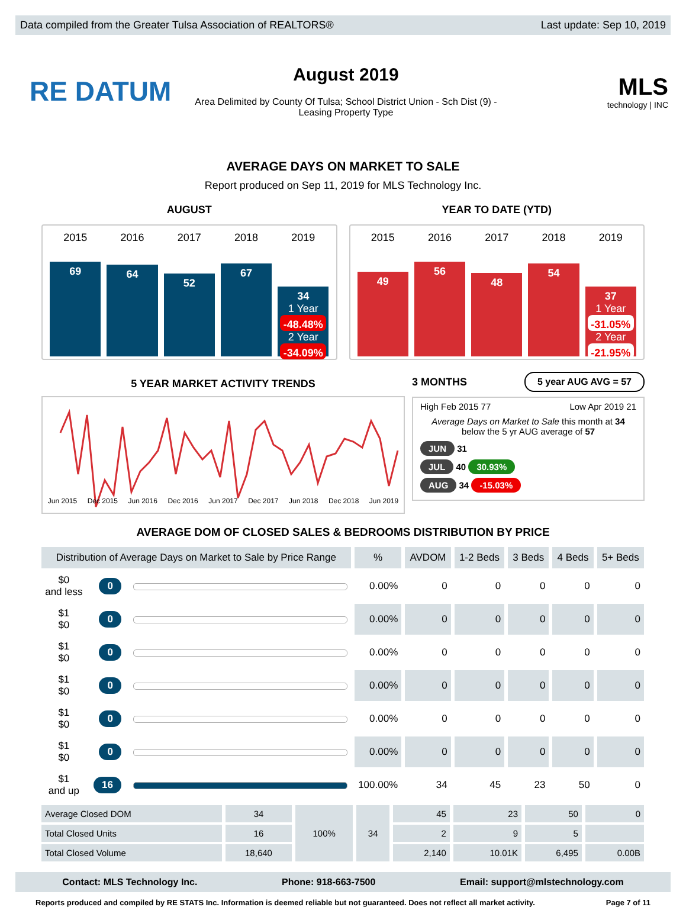Data compiled from the Greater Tulsa Association of REALTORS® Last update: Sep 10, 2019
RE DATUM
August 2019
Area Delimited by County Of Tulsa; School District Union - Sch Dist (9) -
Leasing Property Type
MLS
technology | INC
AVERAGE DAYS ON MARKET TO SALE
Report produced on Sep 11, 2019 for MLS Technology Inc.
AUGUST
2015 2016 2017 2018 2019
69
64
52
67
34
1 Year
-48.48%
2 Year
-34.09%
YEAR TO DATE (YTD)
2015 2016 2017 2018 2019
49
56
48
54
37
1 Year
-31.05%
2 Year
-21.95%
5 YEAR MARKET ACTIVITY TRENDS
Jun 2015 Dec 2015 Jun 2016 Dec 2016 Jun 2017 Dec 2017 Jun 2018 Dec 2018 Jun 2019
3 MONTHS 5 year AUG AVG = 57
High Feb 2015 77 Low Apr 2019 21
Average Days on Market to Sale this month at 34
below the 5 yr AUG average of 57
JUN 31
JUL 40 30.93%
AUG 34 -15.03%
AVERAGE DOM OF CLOSED SALES & BEDROOMS DISTRIBUTION BY PRICE
| Distribution of Average Days on Market to Sale by Price Range | | | % | AVDOM | 1-2 Beds | 3 Beds | 4 Beds | 5+ Beds |
| --- | --- | --- | --- | --- | --- | --- | --- | --- |
| $0 and less | 0 | | 0.00% | 0 | 0 | 0 | 0 | 0 |
| $1 $0 | 0 | | 0.00% | 0 | 0 | 0 | 0 | 0 |
| $1 $0 | 0 | | 0.00% | 0 | 0 | 0 | 0 | 0 |
| $1 $0 | 0 | | 0.00% | 0 | 0 | 0 | 0 | 0 |
| $1 $0 | 0 | | 0.00% | 0 | 0 | 0 | 0 | 0 |
| $1 $0 | 0 | | 0.00% | 0 | 0 | 0 | 0 | 0 |
| $1 and up | 16 | | 100.00% | 34 | 45 | 23 | 50 | 0 |
| Average Closed DOM | 34 | 100% | 34 | 45 | 23 | 50 | 0 |
| Total Closed Units | 16 | | | 2 | 9 | 5 | |
| Total Closed Volume | 18,640 | | | 2,140 | 10.01K | 6,495 | 0.00B |
Contact: MLS Technology Inc. Phone: 918-663-7500 Email: support@mlstechnology.com
Reports produced and compiled by RE STATS Inc. Information is deemed reliable but not guaranteed. Does not reflect all market activity. Page 7 of 11